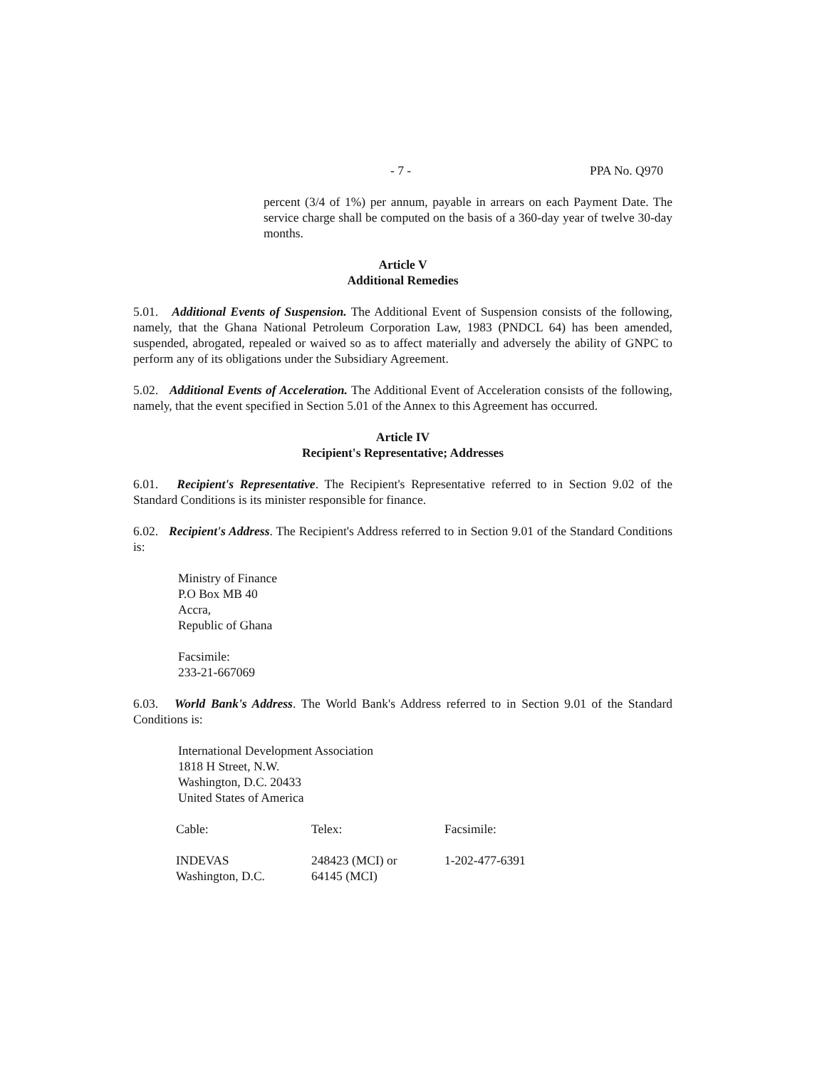- 7 - PPA No. Q970
percent (3/4 of 1%) per annum, payable in arrears on each Payment Date. The service charge shall be computed on the basis of a 360-day year of twelve 30-day months.
Article V
Additional Remedies
5.01. Additional Events of Suspension. The Additional Event of Suspension consists of the following, namely, that the Ghana National Petroleum Corporation Law, 1983 (PNDCL 64) has been amended, suspended, abrogated, repealed or waived so as to affect materially and adversely the ability of GNPC to perform any of its obligations under the Subsidiary Agreement.
5.02. Additional Events of Acceleration. The Additional Event of Acceleration consists of the following, namely, that the event specified in Section 5.01 of the Annex to this Agreement has occurred.
Article IV
Recipient's Representative; Addresses
6.01. Recipient's Representative. The Recipient's Representative referred to in Section 9.02 of the Standard Conditions is its minister responsible for finance.
6.02. Recipient's Address. The Recipient's Address referred to in Section 9.01 of the Standard Conditions is:
Ministry of Finance
P.O Box MB 40
Accra,
Republic of Ghana
Facsimile:
233-21-667069
6.03. World Bank's Address. The World Bank's Address referred to in Section 9.01 of the Standard Conditions is:
International Development Association
1818 H Street, N.W.
Washington, D.C. 20433
United States of America
| Cable: | Telex: | Facsimile: |
| --- | --- | --- |
| INDEVAS Washington, D.C. | 248423 (MCI) or 64145 (MCI) | 1-202-477-6391 |